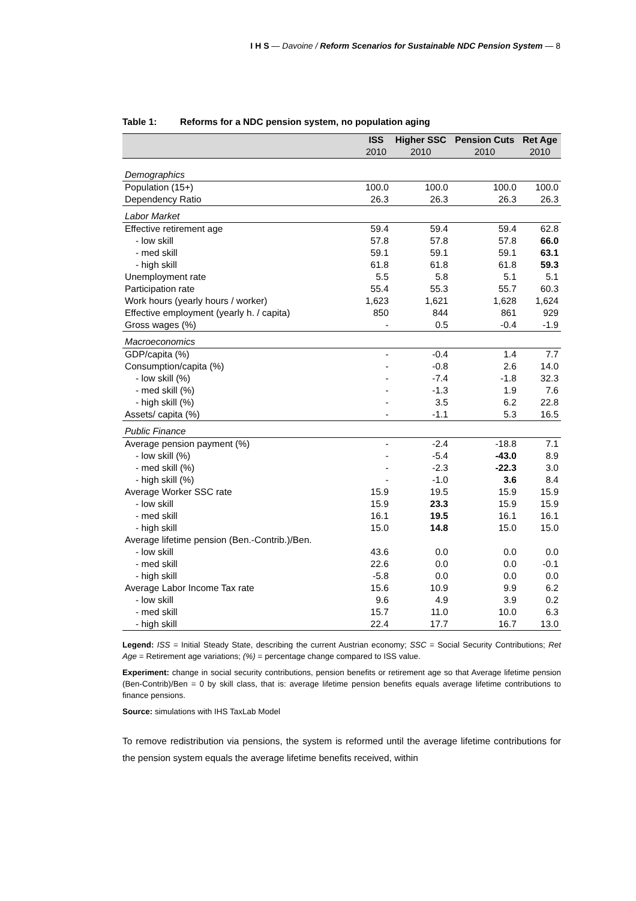I H S — Davoine / Reform Scenarios for Sustainable NDC Pension System — 8
Table 1: Reforms for a NDC pension system, no population aging
| | ISS | Higher SSC | Pension Cuts | Ret Age |
| --- | --- | --- | --- | --- |
| | 2010 | 2010 | 2010 | 2010 |
| Demographics | | | | |
| Population (15+) | 100.0 | 100.0 | 100.0 | 100.0 |
| Dependency Ratio | 26.3 | 26.3 | 26.3 | 26.3 |
| Labor Market | | | | |
| Effective retirement age | 59.4 | 59.4 | 59.4 | 62.8 |
| - low skill | 57.8 | 57.8 | 57.8 | 66.0 |
| - med skill | 59.1 | 59.1 | 59.1 | 63.1 |
| - high skill | 61.8 | 61.8 | 61.8 | 59.3 |
| Unemployment rate | 5.5 | 5.8 | 5.1 | 5.1 |
| Participation rate | 55.4 | 55.3 | 55.7 | 60.3 |
| Work hours (yearly hours / worker) | 1,623 | 1,621 | 1,628 | 1,624 |
| Effective employment (yearly h. / capita) | 850 | 844 | 861 | 929 |
| Gross wages (%) | - | 0.5 | -0.4 | -1.9 |
| Macroeconomics | | | | |
| GDP/capita (%) | - | -0.4 | 1.4 | 7.7 |
| Consumption/capita (%) | - | -0.8 | 2.6 | 14.0 |
| - low skill (%) | - | -7.4 | -1.8 | 32.3 |
| - med skill (%) | - | -1.3 | 1.9 | 7.6 |
| - high skill (%) | - | 3.5 | 6.2 | 22.8 |
| Assets/ capita (%) | - | -1.1 | 5.3 | 16.5 |
| Public Finance | | | | |
| Average pension payment (%) | - | -2.4 | -18.8 | 7.1 |
| - low skill (%) | - | -5.4 | -43.0 | 8.9 |
| - med skill (%) | - | -2.3 | -22.3 | 3.0 |
| - high skill (%) | - | -1.0 | 3.6 | 8.4 |
| Average Worker SSC rate | 15.9 | 19.5 | 15.9 | 15.9 |
| - low skill | 15.9 | 23.3 | 15.9 | 15.9 |
| - med skill | 16.1 | 19.5 | 16.1 | 16.1 |
| - high skill | 15.0 | 14.8 | 15.0 | 15.0 |
| Average lifetime pension (Ben.-Contrib.)/Ben. | | | | |
| - low skill | 43.6 | 0.0 | 0.0 | 0.0 |
| - med skill | 22.6 | 0.0 | 0.0 | -0.1 |
| - high skill | -5.8 | 0.0 | 0.0 | 0.0 |
| Average Labor Income Tax rate | 15.6 | 10.9 | 9.9 | 6.2 |
| - low skill | 9.6 | 4.9 | 3.9 | 0.2 |
| - med skill | 15.7 | 11.0 | 10.0 | 6.3 |
| - high skill | 22.4 | 17.7 | 16.7 | 13.0 |
Legend: ISS = Initial Steady State, describing the current Austrian economy; SSC = Social Security Contributions; Ret Age = Retirement age variations; (%) = percentage change compared to ISS value.
Experiment: change in social security contributions, pension benefits or retirement age so that Average lifetime pension (Ben-Contrib)/Ben = 0 by skill class, that is: average lifetime pension benefits equals average lifetime contributions to finance pensions.
Source: simulations with IHS TaxLab Model
To remove redistribution via pensions, the system is reformed until the average lifetime contributions for the pension system equals the average lifetime benefits received, within